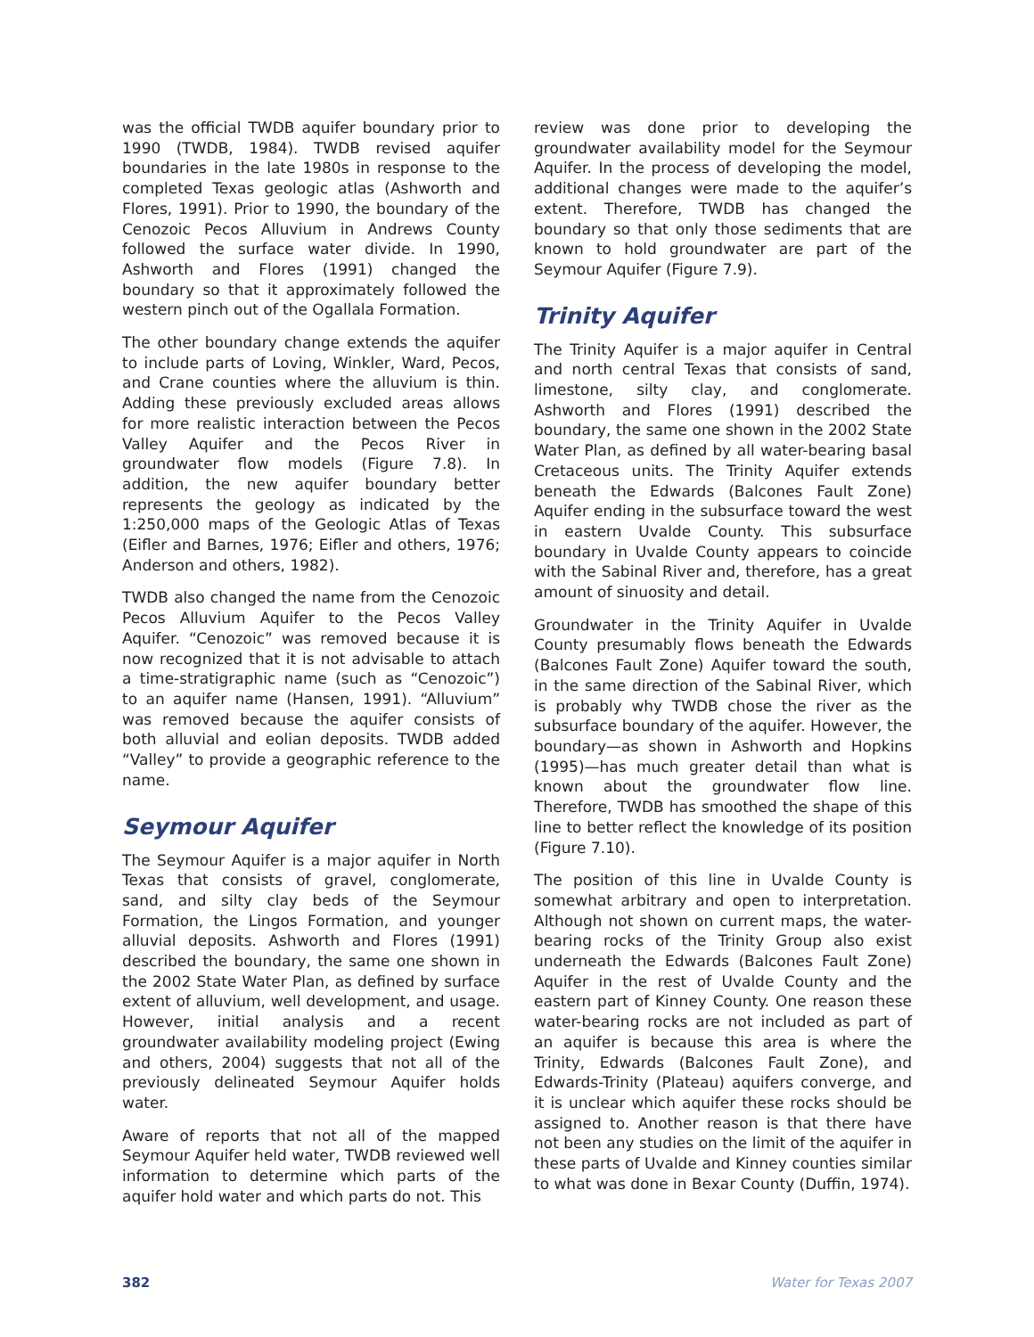was the official TWDB aquifer boundary prior to 1990 (TWDB, 1984). TWDB revised aquifer boundaries in the late 1980s in response to the completed Texas geologic atlas (Ashworth and Flores, 1991). Prior to 1990, the boundary of the Cenozoic Pecos Alluvium in Andrews County followed the surface water divide. In 1990, Ashworth and Flores (1991) changed the boundary so that it approximately followed the western pinch out of the Ogallala Formation.
The other boundary change extends the aquifer to include parts of Loving, Winkler, Ward, Pecos, and Crane counties where the alluvium is thin. Adding these previously excluded areas allows for more realistic interaction between the Pecos Valley Aquifer and the Pecos River in groundwater flow models (Figure 7.8). In addition, the new aquifer boundary better represents the geology as indicated by the 1:250,000 maps of the Geologic Atlas of Texas (Eifler and Barnes, 1976; Eifler and others, 1976; Anderson and others, 1982).
TWDB also changed the name from the Cenozoic Pecos Alluvium Aquifer to the Pecos Valley Aquifer. “Cenozoic” was removed because it is now recognized that it is not advisable to attach a time-stratigraphic name (such as “Cenozoic”) to an aquifer name (Hansen, 1991). “Alluvium” was removed because the aquifer consists of both alluvial and eolian deposits. TWDB added “Valley” to provide a geographic reference to the name.
Seymour Aquifer
The Seymour Aquifer is a major aquifer in North Texas that consists of gravel, conglomerate, sand, and silty clay beds of the Seymour Formation, the Lingos Formation, and younger alluvial deposits. Ashworth and Flores (1991) described the boundary, the same one shown in the 2002 State Water Plan, as defined by surface extent of alluvium, well development, and usage. However, initial analysis and a recent groundwater availability modeling project (Ewing and others, 2004) suggests that not all of the previously delineated Seymour Aquifer holds water.
Aware of reports that not all of the mapped Seymour Aquifer held water, TWDB reviewed well information to determine which parts of the aquifer hold water and which parts do not. This
review was done prior to developing the groundwater availability model for the Seymour Aquifer. In the process of developing the model, additional changes were made to the aquifer’s extent. Therefore, TWDB has changed the boundary so that only those sediments that are known to hold groundwater are part of the Seymour Aquifer (Figure 7.9).
Trinity Aquifer
The Trinity Aquifer is a major aquifer in Central and north central Texas that consists of sand, limestone, silty clay, and conglomerate. Ashworth and Flores (1991) described the boundary, the same one shown in the 2002 State Water Plan, as defined by all water-bearing basal Cretaceous units. The Trinity Aquifer extends beneath the Edwards (Balcones Fault Zone) Aquifer ending in the subsurface toward the west in eastern Uvalde County. This subsurface boundary in Uvalde County appears to coincide with the Sabinal River and, therefore, has a great amount of sinuosity and detail.
Groundwater in the Trinity Aquifer in Uvalde County presumably flows beneath the Edwards (Balcones Fault Zone) Aquifer toward the south, in the same direction of the Sabinal River, which is probably why TWDB chose the river as the subsurface boundary of the aquifer. However, the boundary—as shown in Ashworth and Hopkins (1995)—has much greater detail than what is known about the groundwater flow line. Therefore, TWDB has smoothed the shape of this line to better reflect the knowledge of its position (Figure 7.10).
The position of this line in Uvalde County is somewhat arbitrary and open to interpretation. Although not shown on current maps, the water-bearing rocks of the Trinity Group also exist underneath the Edwards (Balcones Fault Zone) Aquifer in the rest of Uvalde County and the eastern part of Kinney County. One reason these water-bearing rocks are not included as part of an aquifer is because this area is where the Trinity, Edwards (Balcones Fault Zone), and Edwards-Trinity (Plateau) aquifers converge, and it is unclear which aquifer these rocks should be assigned to. Another reason is that there have not been any studies on the limit of the aquifer in these parts of Uvalde and Kinney counties similar to what was done in Bexar County (Duffin, 1974).
382 Water for Texas 2007